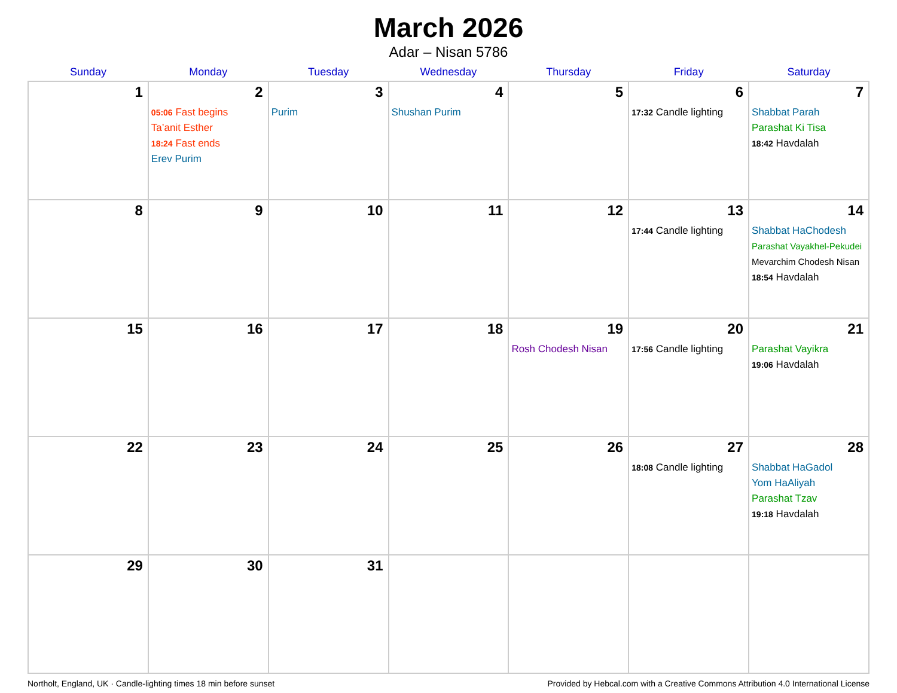March 2026
Adar – Nisan 5786
| Sunday | Monday | Tuesday | Wednesday | Thursday | Friday | Saturday |
| --- | --- | --- | --- | --- | --- | --- |
| 1 | 2 05:06 Fast begins Ta’anit Esther 18:24 Fast ends Erev Purim | 3 Purim | 4 Shushan Purim | 5 | 6 17:32 Candle lighting | 7 Shabbat Parah Parashat Ki Tisa 18:42 Havdalah |
| 8 | 9 | 10 | 11 | 12 | 13 17:44 Candle lighting | 14 Shabbat HaChodesh Parashat Vayakhel-Pekudei Mevarchim Chodesh Nisan 18:54 Havdalah |
| 15 | 16 | 17 | 18 | 19 Rosh Chodesh Nisan | 20 17:56 Candle lighting | 21 Parashat Vayikra 19:06 Havdalah |
| 22 | 23 | 24 | 25 | 26 | 27 18:08 Candle lighting | 28 Shabbat HaGadol Yom HaAliyah Parashat Tzav 19:18 Havdalah |
| 29 | 30 | 31 | | | | |
Northolt, England, UK · Candle-lighting times 18 min before sunset Provided by Hebcal.com with a Creative Commons Attribution 4.0 International License